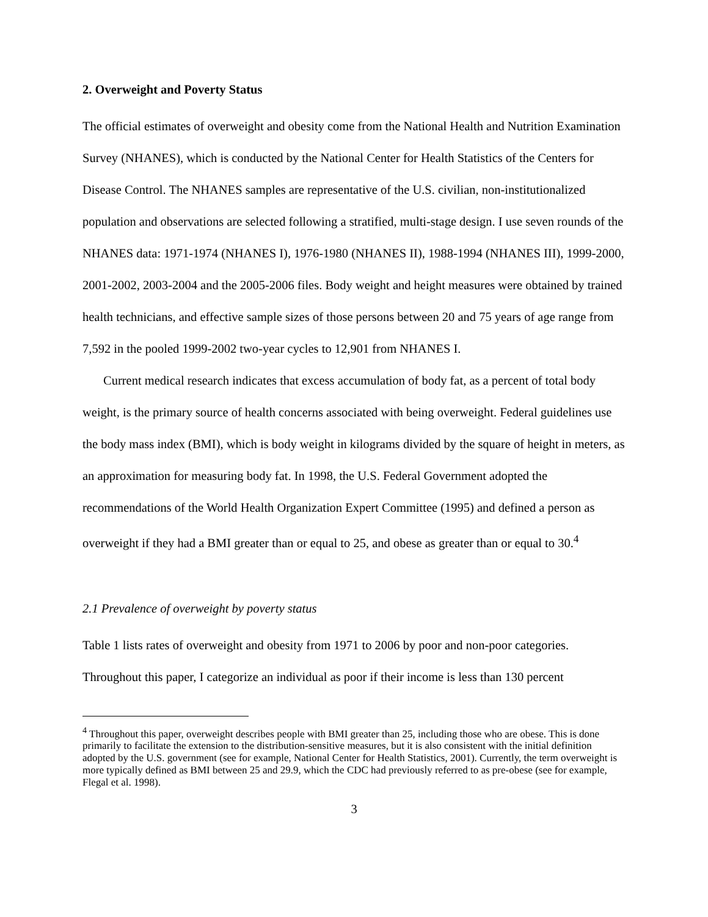2. Overweight and Poverty Status
The official estimates of overweight and obesity come from the National Health and Nutrition Examination Survey (NHANES), which is conducted by the National Center for Health Statistics of the Centers for Disease Control. The NHANES samples are representative of the U.S. civilian, non-institutionalized population and observations are selected following a stratified, multi-stage design. I use seven rounds of the NHANES data: 1971-1974 (NHANES I), 1976-1980 (NHANES II), 1988-1994 (NHANES III), 1999-2000, 2001-2002, 2003-2004 and the 2005-2006 files. Body weight and height measures were obtained by trained health technicians, and effective sample sizes of those persons between 20 and 75 years of age range from 7,592 in the pooled 1999-2002 two-year cycles to 12,901 from NHANES I.
Current medical research indicates that excess accumulation of body fat, as a percent of total body weight, is the primary source of health concerns associated with being overweight. Federal guidelines use the body mass index (BMI), which is body weight in kilograms divided by the square of height in meters, as an approximation for measuring body fat. In 1998, the U.S. Federal Government adopted the recommendations of the World Health Organization Expert Committee (1995) and defined a person as overweight if they had a BMI greater than or equal to 25, and obese as greater than or equal to 30.<sup>4</sup>
2.1 Prevalence of overweight by poverty status
Table 1 lists rates of overweight and obesity from 1971 to 2006 by poor and non-poor categories. Throughout this paper, I categorize an individual as poor if their income is less than 130 percent
<sup>4</sup> Throughout this paper, overweight describes people with BMI greater than 25, including those who are obese. This is done primarily to facilitate the extension to the distribution-sensitive measures, but it is also consistent with the initial definition adopted by the U.S. government (see for example, National Center for Health Statistics, 2001). Currently, the term overweight is more typically defined as BMI between 25 and 29.9, which the CDC had previously referred to as pre-obese (see for example, Flegal et al. 1998).
3